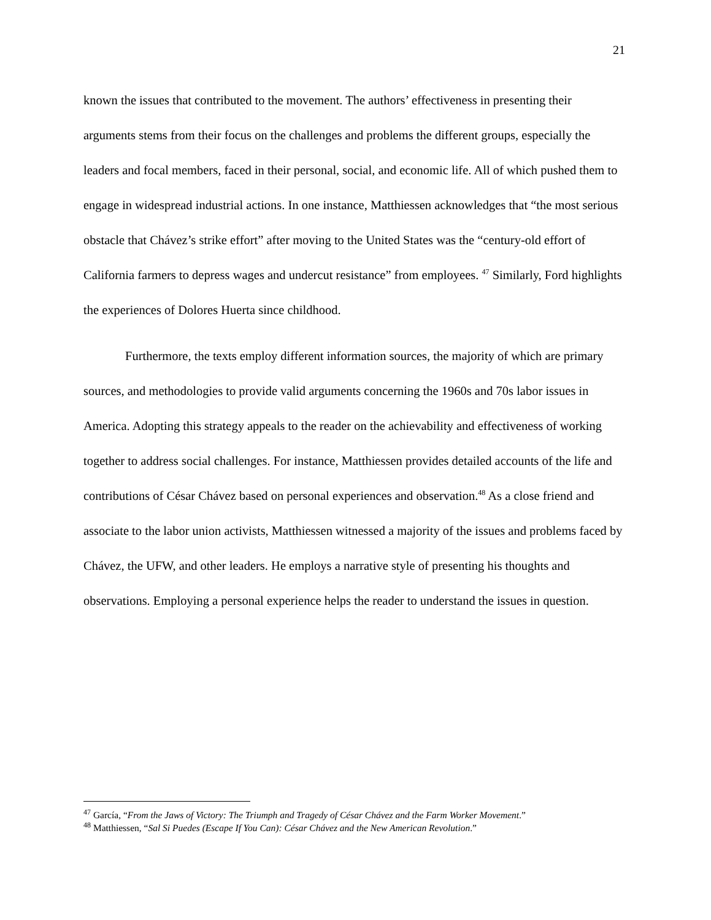21
known the issues that contributed to the movement. The authors’ effectiveness in presenting their arguments stems from their focus on the challenges and problems the different groups, especially the leaders and focal members, faced in their personal, social, and economic life. All of which pushed them to engage in widespread industrial actions. In one instance, Matthiessen acknowledges that “the most serious obstacle that Chávez’s strike effort” after moving to the United States was the “century-old effort of California farmers to depress wages and undercut resistance” from employees. <sup>47</sup> Similarly, Ford highlights the experiences of Dolores Huerta since childhood.
Furthermore, the texts employ different information sources, the majority of which are primary sources, and methodologies to provide valid arguments concerning the 1960s and 70s labor issues in America. Adopting this strategy appeals to the reader on the achievability and effectiveness of working together to address social challenges. For instance, Matthiessen provides detailed accounts of the life and contributions of César Chávez based on personal experiences and observation.<sup>48</sup> As a close friend and associate to the labor union activists, Matthiessen witnessed a majority of the issues and problems faced by Chávez, the UFW, and other leaders. He employs a narrative style of presenting his thoughts and observations. Employing a personal experience helps the reader to understand the issues in question.
<sup>47</sup> García, “From the Jaws of Victory: The Triumph and Tragedy of César Chávez and the Farm Worker Movement.”
<sup>48</sup> Matthiessen, “Sal Si Puedes (Escape If You Can): César Chávez and the New American Revolution.”